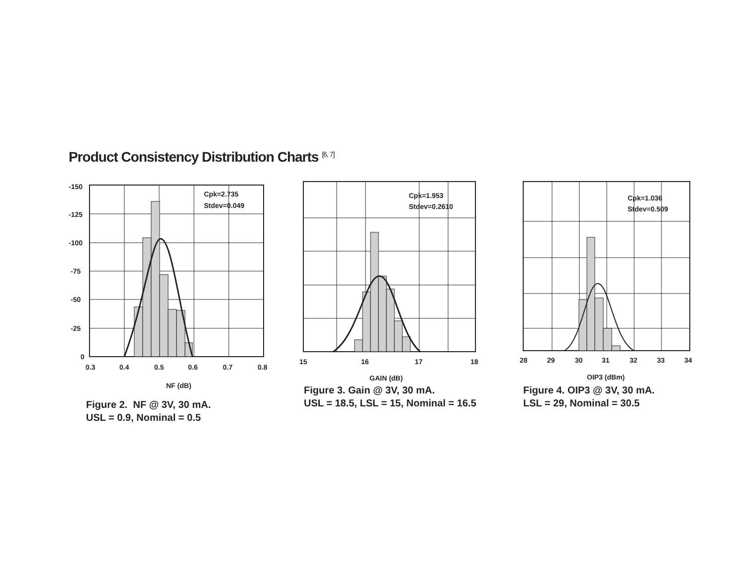Product Consistency Distribution Charts <sup>[6, 7]</sup>
Cpk=2.735
Stdev=0.049
-150
-125
-100
-75
-50
-25
0
0.3
0.4
0.5
0.6
0.7
0.8
NF (dB)
Figure 2. NF @ 3V, 30 mA.
USL = 0.9, Nominal = 0.5
Cpk=1.953
Stdev=0.2610
15
16
17
18
GAIN (dB)
Figure 3. Gain @ 3V, 30 mA.
USL = 18.5, LSL = 15, Nominal = 16.5
Cpk=1.036
Stdev=0.509
28
29
30
31
32
33
34
OIP3 (dBm)
Figure 4. OIP3 @ 3V, 30 mA.
LSL = 29, Nominal = 30.5